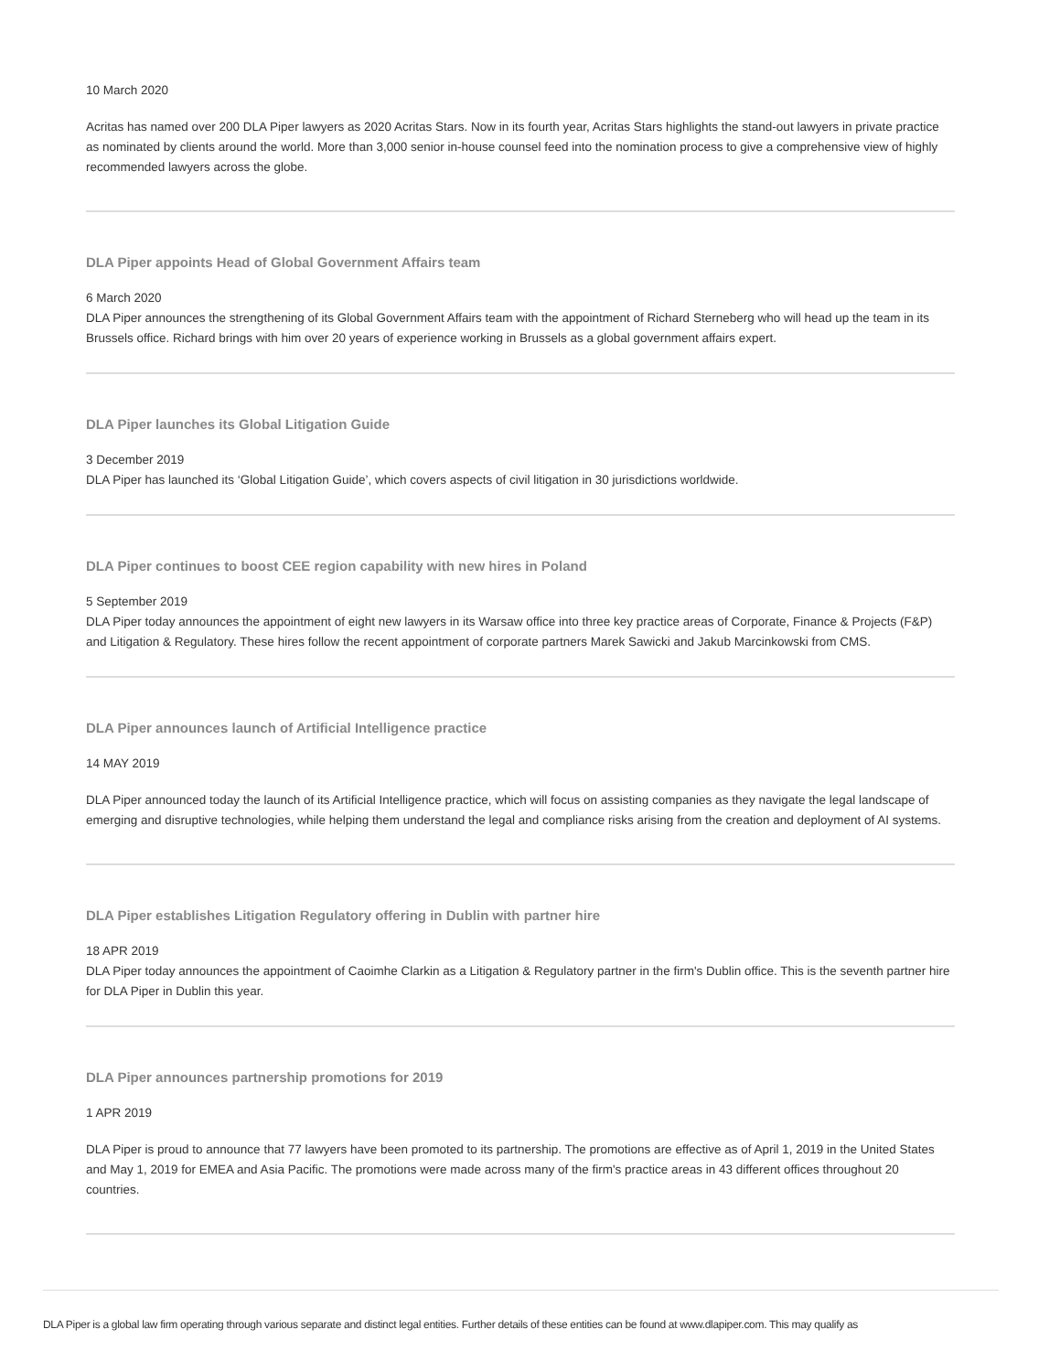10 March 2020
Acritas has named over 200 DLA Piper lawyers as 2020 Acritas Stars. Now in its fourth year, Acritas Stars highlights the stand-out lawyers in private practice as nominated by clients around the world. More than 3,000 senior in-house counsel feed into the nomination process to give a comprehensive view of highly recommended lawyers across the globe.
DLA Piper appoints Head of Global Government Affairs team
6 March 2020
DLA Piper announces the strengthening of its Global Government Affairs team with the appointment of Richard Sterneberg who will head up the team in its Brussels office. Richard brings with him over 20 years of experience working in Brussels as a global government affairs expert.
DLA Piper launches its Global Litigation Guide
3 December 2019
DLA Piper has launched its ‘Global Litigation Guide’, which covers aspects of civil litigation in 30 jurisdictions worldwide.
DLA Piper continues to boost CEE region capability with new hires in Poland
5 September 2019
DLA Piper today announces the appointment of eight new lawyers in its Warsaw office into three key practice areas of Corporate, Finance & Projects (F&P) and Litigation & Regulatory. These hires follow the recent appointment of corporate partners Marek Sawicki and Jakub Marcinkowski from CMS.
DLA Piper announces launch of Artificial Intelligence practice
14 MAY 2019
DLA Piper announced today the launch of its Artificial Intelligence practice, which will focus on assisting companies as they navigate the legal landscape of emerging and disruptive technologies, while helping them understand the legal and compliance risks arising from the creation and deployment of AI systems.
DLA Piper establishes Litigation Regulatory offering in Dublin with partner hire
18 APR 2019
DLA Piper today announces the appointment of Caoimhe Clarkin as a Litigation & Regulatory partner in the firm's Dublin office. This is the seventh partner hire for DLA Piper in Dublin this year.
DLA Piper announces partnership promotions for 2019
1 APR 2019
DLA Piper is proud to announce that 77 lawyers have been promoted to its partnership. The promotions are effective as of April 1, 2019 in the United States and May 1, 2019 for EMEA and Asia Pacific. The promotions were made across many of the firm's practice areas in 43 different offices throughout 20 countries.
DLA Piper is a global law firm operating through various separate and distinct legal entities. Further details of these entities can be found at www.dlapiper.com. This may qualify as